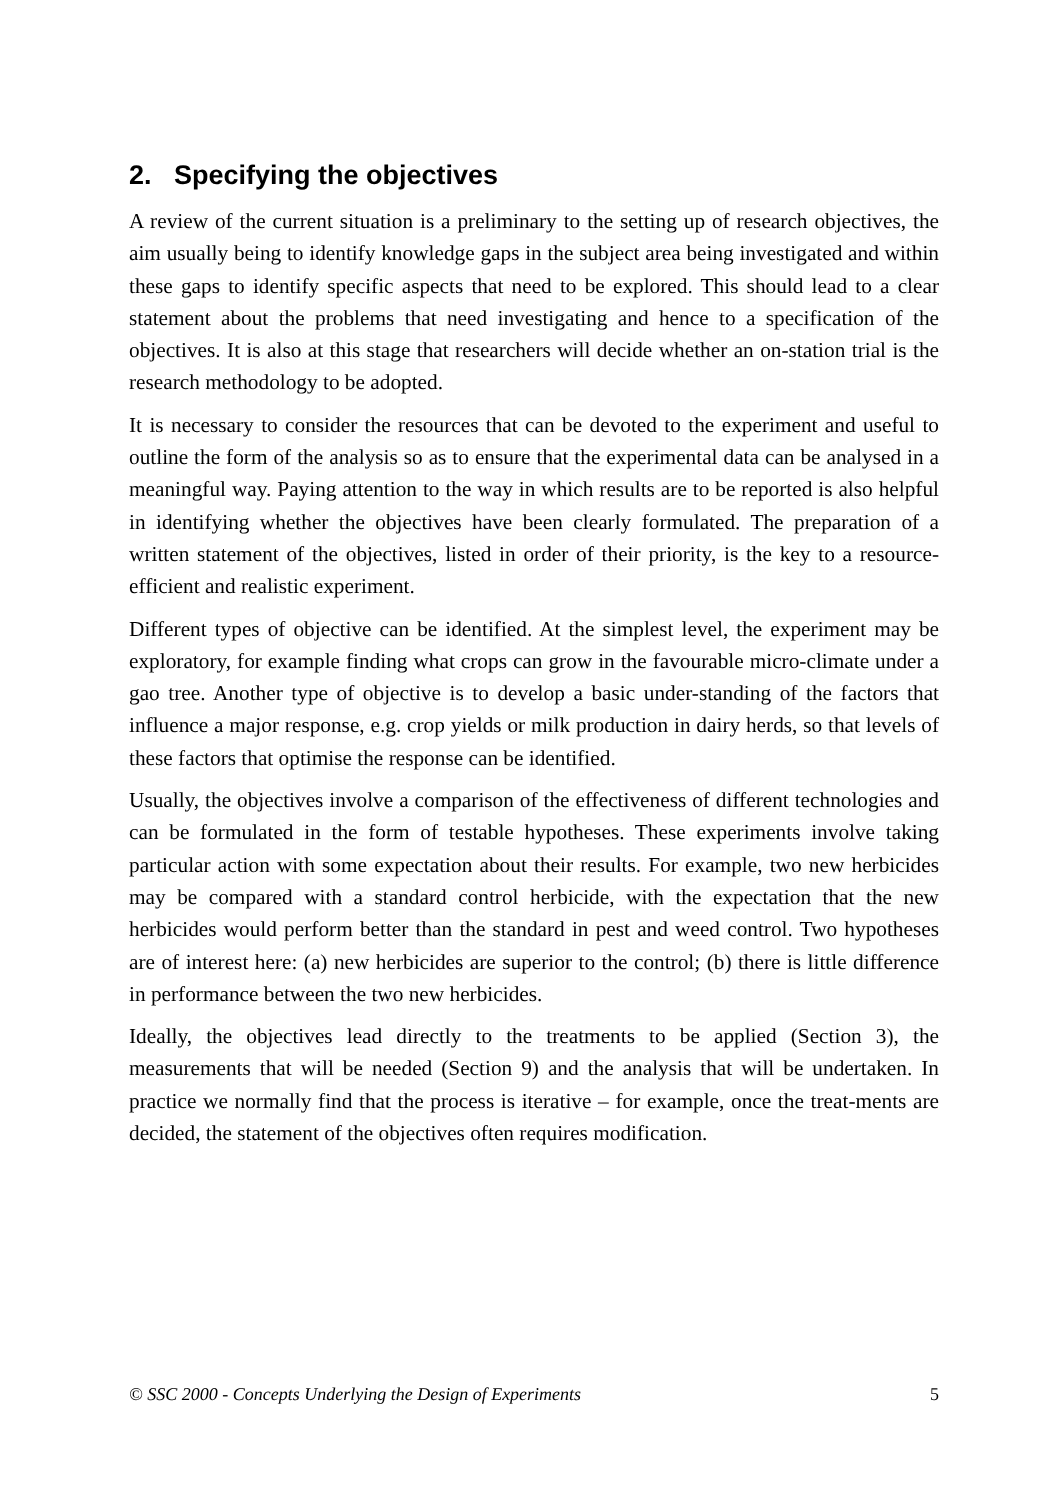2. Specifying the objectives
A review of the current situation is a preliminary to the setting up of research objectives, the aim usually being to identify knowledge gaps in the subject area being investigated and within these gaps to identify specific aspects that need to be explored. This should lead to a clear statement about the problems that need investigating and hence to a specification of the objectives. It is also at this stage that researchers will decide whether an on-station trial is the research methodology to be adopted.
It is necessary to consider the resources that can be devoted to the experiment and useful to outline the form of the analysis so as to ensure that the experimental data can be analysed in a meaningful way. Paying attention to the way in which results are to be reported is also helpful in identifying whether the objectives have been clearly formulated. The preparation of a written statement of the objectives, listed in order of their priority, is the key to a resource-efficient and realistic experiment.
Different types of objective can be identified. At the simplest level, the experiment may be exploratory, for example finding what crops can grow in the favourable micro-climate under a gao tree. Another type of objective is to develop a basic under-standing of the factors that influence a major response, e.g. crop yields or milk production in dairy herds, so that levels of these factors that optimise the response can be identified.
Usually, the objectives involve a comparison of the effectiveness of different technologies and can be formulated in the form of testable hypotheses. These experiments involve taking particular action with some expectation about their results. For example, two new herbicides may be compared with a standard control herbicide, with the expectation that the new herbicides would perform better than the standard in pest and weed control. Two hypotheses are of interest here: (a) new herbicides are superior to the control; (b) there is little difference in performance between the two new herbicides.
Ideally, the objectives lead directly to the treatments to be applied (Section 3), the measurements that will be needed (Section 9) and the analysis that will be undertaken. In practice we normally find that the process is iterative – for example, once the treat-ments are decided, the statement of the objectives often requires modification.
© SSC 2000 - Concepts Underlying the Design of Experiments 5